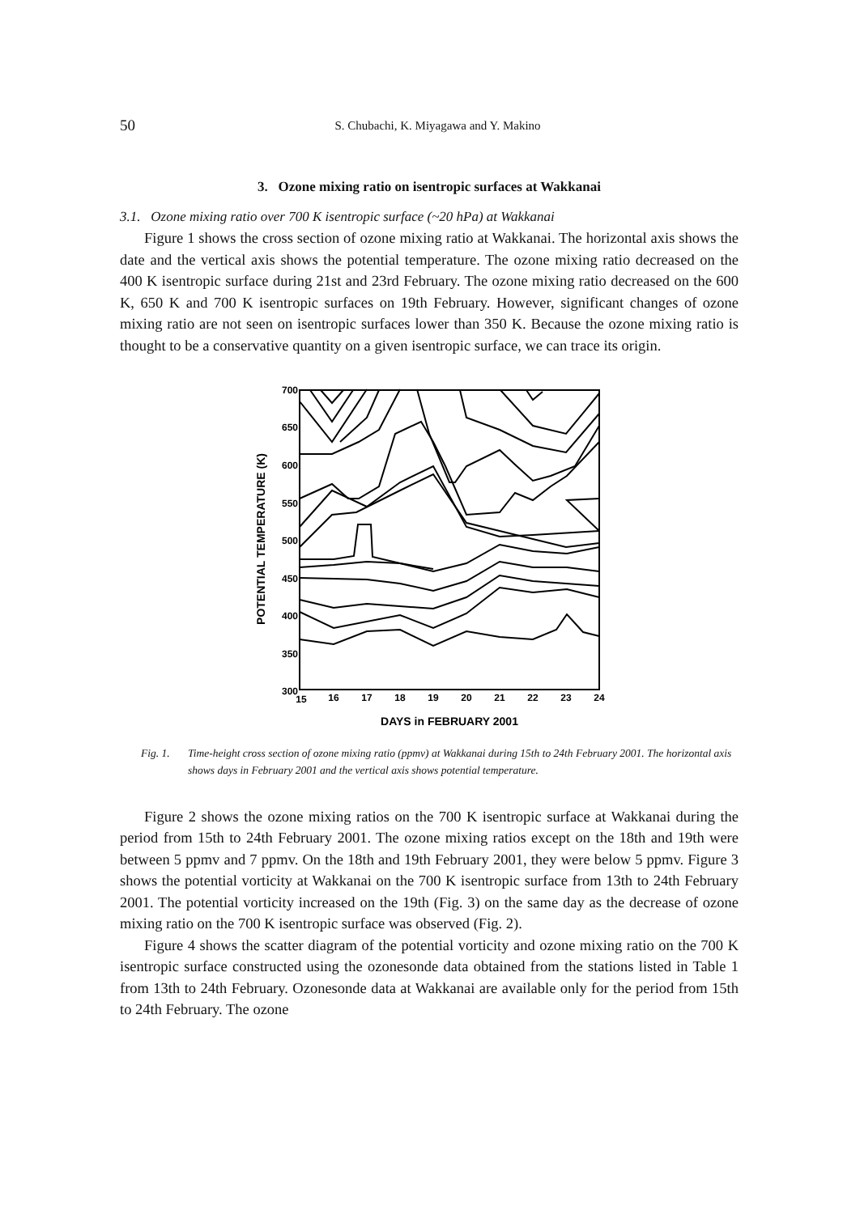50
S. Chubachi, K. Miyagawa and Y. Makino
3. Ozone mixing ratio on isentropic surfaces at Wakkanai
3.1. Ozone mixing ratio over 700 K isentropic surface (~20 hPa) at Wakkanai
Figure 1 shows the cross section of ozone mixing ratio at Wakkanai. The horizontal axis shows the date and the vertical axis shows the potential temperature. The ozone mixing ratio decreased on the 400 K isentropic surface during 21st and 23rd February. The ozone mixing ratio decreased on the 600 K, 650 K and 700 K isentropic surfaces on 19th February. However, significant changes of ozone mixing ratio are not seen on isentropic surfaces lower than 350 K. Because the ozone mixing ratio is thought to be a conservative quantity on a given isentropic surface, we can trace its origin.
700
650
600
550
500
450
400
350
300
15
16
17
18
19
20
21
22
23
24
DAYS in FEBRUARY 2001
POTENTIAL TEMPERATURE (K)
Fig. 1. Time-height cross section of ozone mixing ratio (ppmv) at Wakkanai during 15th to 24th February 2001. The horizontal axis shows days in February 2001 and the vertical axis shows potential temperature.
Figure 2 shows the ozone mixing ratios on the 700 K isentropic surface at Wakkanai during the period from 15th to 24th February 2001. The ozone mixing ratios except on the 18th and 19th were between 5 ppmv and 7 ppmv. On the 18th and 19th February 2001, they were below 5 ppmv. Figure 3 shows the potential vorticity at Wakkanai on the 700 K isentropic surface from 13th to 24th February 2001. The potential vorticity increased on the 19th (Fig. 3) on the same day as the decrease of ozone mixing ratio on the 700 K isentropic surface was observed (Fig. 2).
Figure 4 shows the scatter diagram of the potential vorticity and ozone mixing ratio on the 700 K isentropic surface constructed using the ozonesonde data obtained from the stations listed in Table 1 from 13th to 24th February. Ozonesonde data at Wakkanai are available only for the period from 15th to 24th February. The ozone